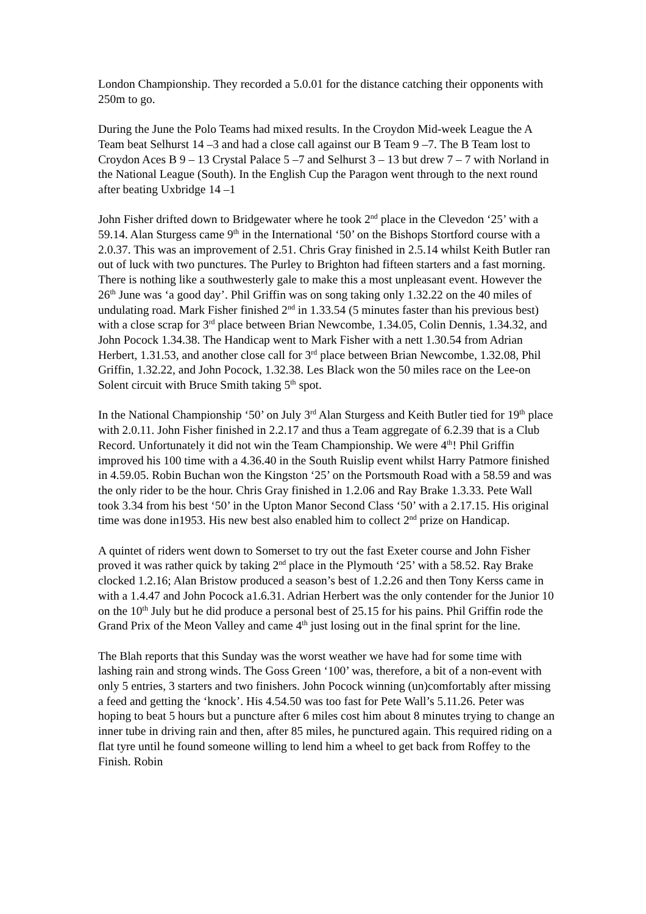London Championship. They recorded a 5.0.01 for the distance catching their opponents with 250m to go.
During the June the Polo Teams had mixed results. In the Croydon Mid-week League the A Team beat Selhurst 14 –3 and had a close call against our B Team 9 –7. The B Team lost to Croydon Aces B 9 – 13 Crystal Palace 5 –7 and Selhurst 3 – 13 but drew 7 – 7 with Norland in the National League (South). In the English Cup the Paragon went through to the next round after beating Uxbridge 14 –1
John Fisher drifted down to Bridgewater where he took 2<sup>nd</sup> place in the Clevedon ‘25’ with a 59.14. Alan Sturgess came 9<sup>th</sup> in the International ‘50’ on the Bishops Stortford course with a 2.0.37. This was an improvement of 2.51. Chris Gray finished in 2.5.14 whilst Keith Butler ran out of luck with two punctures. The Purley to Brighton had fifteen starters and a fast morning. There is nothing like a southwesterly gale to make this a most unpleasant event. However the 26<sup>th</sup> June was ‘a good day’. Phil Griffin was on song taking only 1.32.22 on the 40 miles of undulating road. Mark Fisher finished 2<sup>nd</sup> in 1.33.54 (5 minutes faster than his previous best) with a close scrap for 3<sup>rd</sup> place between Brian Newcombe, 1.34.05, Colin Dennis, 1.34.32, and John Pocock 1.34.38. The Handicap went to Mark Fisher with a nett 1.30.54 from Adrian Herbert, 1.31.53, and another close call for 3<sup>rd</sup> place between Brian Newcombe, 1.32.08, Phil Griffin, 1.32.22, and John Pocock, 1.32.38. Les Black won the 50 miles race on the Lee-on Solent circuit with Bruce Smith taking 5<sup>th</sup> spot.
In the National Championship ‘50’ on July 3<sup>rd</sup> Alan Sturgess and Keith Butler tied for 19<sup>th</sup> place with 2.0.11. John Fisher finished in 2.2.17 and thus a Team aggregate of 6.2.39 that is a Club Record. Unfortunately it did not win the Team Championship. We were 4<sup>th</sup>! Phil Griffin improved his 100 time with a 4.36.40 in the South Ruislip event whilst Harry Patmore finished in 4.59.05. Robin Buchan won the Kingston ‘25’ on the Portsmouth Road with a 58.59 and was the only rider to be the hour. Chris Gray finished in 1.2.06 and Ray Brake 1.3.33. Pete Wall took 3.34 from his best ‘50’ in the Upton Manor Second Class ‘50’ with a 2.17.15. His original time was done in1953. His new best also enabled him to collect 2<sup>nd</sup> prize on Handicap.
A quintet of riders went down to Somerset to try out the fast Exeter course and John Fisher proved it was rather quick by taking 2<sup>nd</sup> place in the Plymouth ‘25’ with a 58.52. Ray Brake clocked 1.2.16; Alan Bristow produced a season’s best of 1.2.26 and then Tony Kerss came in with a 1.4.47 and John Pocock a1.6.31. Adrian Herbert was the only contender for the Junior 10 on the 10<sup>th</sup> July but he did produce a personal best of 25.15 for his pains. Phil Griffin rode the Grand Prix of the Meon Valley and came 4<sup>th</sup> just losing out in the final sprint for the line.
The Blah reports that this Sunday was the worst weather we have had for some time with lashing rain and strong winds. The Goss Green ‘100’ was, therefore, a bit of a non-event with only 5 entries, 3 starters and two finishers. John Pocock winning (un)comfortably after missing a feed and getting the ‘knock’. His 4.54.50 was too fast for Pete Wall’s 5.11.26. Peter was hoping to beat 5 hours but a puncture after 6 miles cost him about 8 minutes trying to change an inner tube in driving rain and then, after 85 miles, he punctured again. This required riding on a flat tyre until he found someone willing to lend him a wheel to get back from Roffey to the Finish. Robin